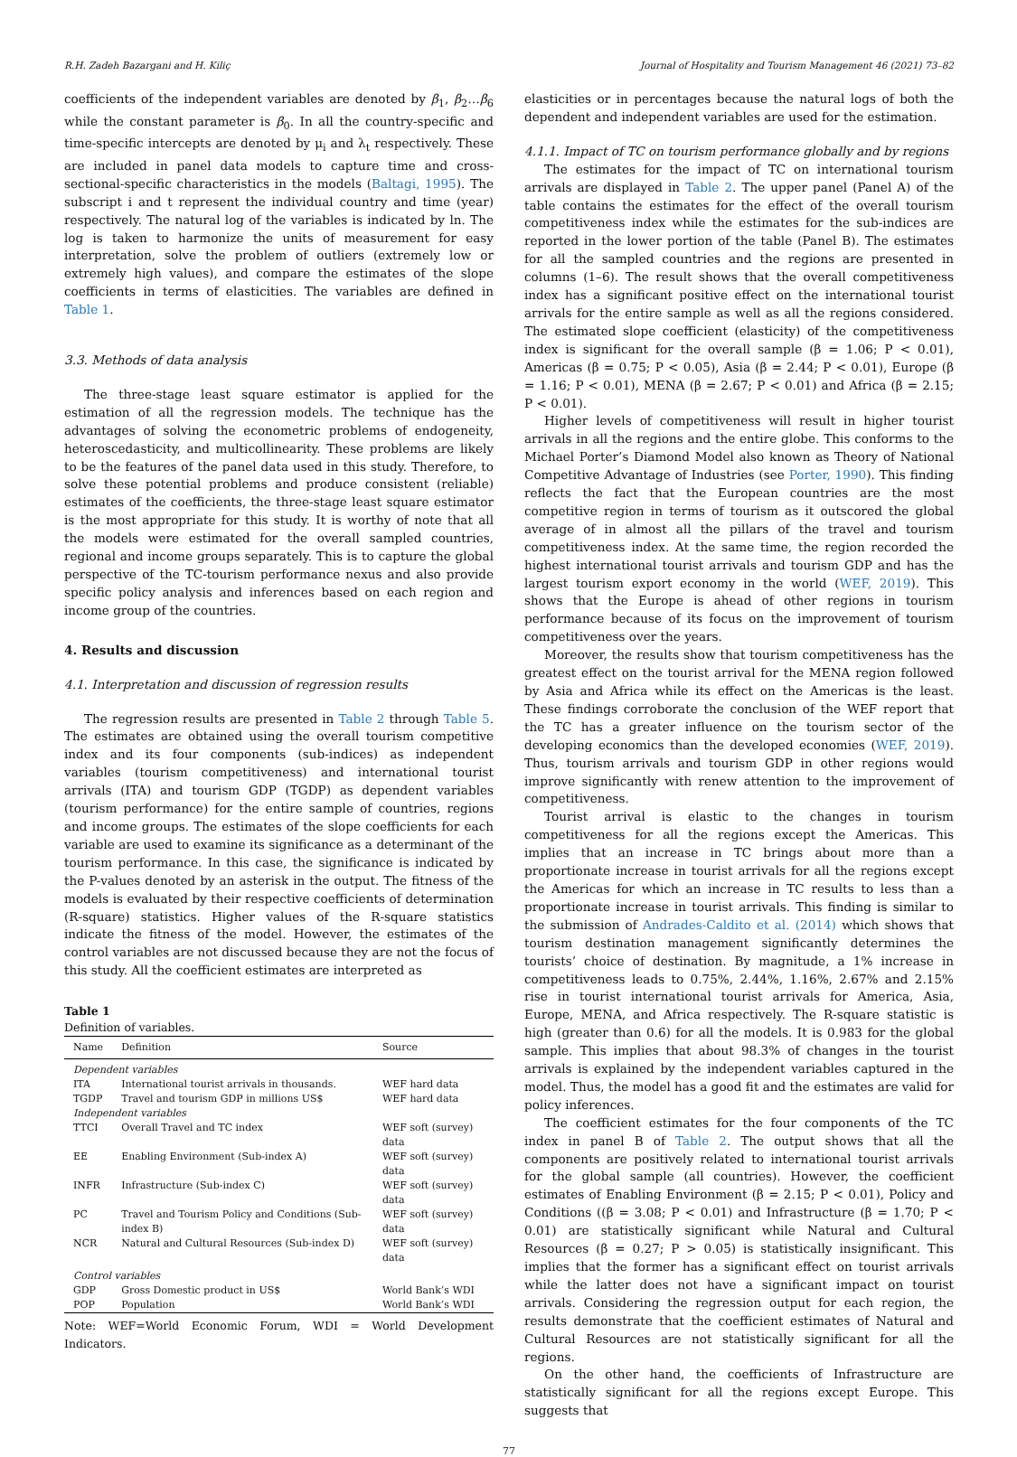R.H. Zadeh Bazargani and H. Kiliç Journal of Hospitality and Tourism Management 46 (2021) 73–82
coefficients of the independent variables are denoted by β<sub>1</sub>, β<sub>2</sub>…β<sub>6</sub> while the constant parameter is β<sub>0</sub>. In all the country-specific and time-specific intercepts are denoted by μ<sub>i</sub> and λ<sub>t</sub> respectively. These are included in panel data models to capture time and cross-sectional-specific characteristics in the models (Baltagi, 1995). The subscript i and t represent the individual country and time (year) respectively. The natural log of the variables is indicated by ln. The log is taken to harmonize the units of measurement for easy interpretation, solve the problem of outliers (extremely low or extremely high values), and compare the estimates of the slope coefficients in terms of elasticities. The variables are defined in Table 1.
3.3. Methods of data analysis
The three-stage least square estimator is applied for the estimation of all the regression models. The technique has the advantages of solving the econometric problems of endogeneity, heteroscedasticity, and multicollinearity. These problems are likely to be the features of the panel data used in this study. Therefore, to solve these potential problems and produce consistent (reliable) estimates of the coefficients, the three-stage least square estimator is the most appropriate for this study. It is worthy of note that all the models were estimated for the overall sampled countries, regional and income groups separately. This is to capture the global perspective of the TC-tourism performance nexus and also provide specific policy analysis and inferences based on each region and income group of the countries.
4. Results and discussion
4.1. Interpretation and discussion of regression results
The regression results are presented in Table 2 through Table 5. The estimates are obtained using the overall tourism competitive index and its four components (sub-indices) as independent variables (tourism competitiveness) and international tourist arrivals (ITA) and tourism GDP (TGDP) as dependent variables (tourism performance) for the entire sample of countries, regions and income groups. The estimates of the slope coefficients for each variable are used to examine its significance as a determinant of the tourism performance. In this case, the significance is indicated by the P-values denoted by an asterisk in the output. The fitness of the models is evaluated by their respective coefficients of determination (R-square) statistics. Higher values of the R-square statistics indicate the fitness of the model. However, the estimates of the control variables are not discussed because they are not the focus of this study. All the coefficient estimates are interpreted as
Table 1
Definition of variables.
| Name | Definition | Source |
| --- | --- | --- |
| Dependent variables | | |
| ITA | International tourist arrivals in thousands. | WEF hard data |
| TGDP | Travel and tourism GDP in millions US$ | WEF hard data |
| Independent variables | | |
| TTCI | Overall Travel and TC index | WEF soft (survey) data |
| EE | Enabling Environment (Sub-index A) | WEF soft (survey) data |
| INFR | Infrastructure (Sub-index C) | WEF soft (survey) data |
| PC | Travel and Tourism Policy and Conditions (Sub-index B) | WEF soft (survey) data |
| NCR | Natural and Cultural Resources (Sub-index D) | WEF soft (survey) data |
| Control variables | | |
| GDP | Gross Domestic product in US$ | World Bank’s WDI |
| POP | Population | World Bank’s WDI |
Note: WEF=World Economic Forum, WDI = World Development Indicators.
elasticities or in percentages because the natural logs of both the dependent and independent variables are used for the estimation.
4.1.1. Impact of TC on tourism performance globally and by regions
The estimates for the impact of TC on international tourism arrivals are displayed in Table 2. The upper panel (Panel A) of the table contains the estimates for the effect of the overall tourism competitiveness index while the estimates for the sub-indices are reported in the lower portion of the table (Panel B). The estimates for all the sampled countries and the regions are presented in columns (1–6). The result shows that the overall competitiveness index has a significant positive effect on the international tourist arrivals for the entire sample as well as all the regions considered. The estimated slope coefficient (elasticity) of the competitiveness index is significant for the overall sample (β = 1.06; P < 0.01), Americas (β = 0.75; P < 0.05), Asia (β = 2.44; P < 0.01), Europe (β = 1.16; P < 0.01), MENA (β = 2.67; P < 0.01) and Africa (β = 2.15; P < 0.01).
Higher levels of competitiveness will result in higher tourist arrivals in all the regions and the entire globe. This conforms to the Michael Porter’s Diamond Model also known as Theory of National Competitive Advantage of Industries (see Porter, 1990). This finding reflects the fact that the European countries are the most competitive region in terms of tourism as it outscored the global average of in almost all the pillars of the travel and tourism competitiveness index. At the same time, the region recorded the highest international tourist arrivals and tourism GDP and has the largest tourism export economy in the world (WEF, 2019). This shows that the Europe is ahead of other regions in tourism performance because of its focus on the improvement of tourism competitiveness over the years.
Moreover, the results show that tourism competitiveness has the greatest effect on the tourist arrival for the MENA region followed by Asia and Africa while its effect on the Americas is the least. These findings corroborate the conclusion of the WEF report that the TC has a greater influence on the tourism sector of the developing economics than the developed economies (WEF, 2019). Thus, tourism arrivals and tourism GDP in other regions would improve significantly with renew attention to the improvement of competitiveness.
Tourist arrival is elastic to the changes in tourism competitiveness for all the regions except the Americas. This implies that an increase in TC brings about more than a proportionate increase in tourist arrivals for all the regions except the Americas for which an increase in TC results to less than a proportionate increase in tourist arrivals. This finding is similar to the submission of Andrades-Caldito et al. (2014) which shows that tourism destination management significantly determines the tourists’ choice of destination. By magnitude, a 1% increase in competitiveness leads to 0.75%, 2.44%, 1.16%, 2.67% and 2.15% rise in tourist international tourist arrivals for America, Asia, Europe, MENA, and Africa respectively. The R-square statistic is high (greater than 0.6) for all the models. It is 0.983 for the global sample. This implies that about 98.3% of changes in the tourist arrivals is explained by the independent variables captured in the model. Thus, the model has a good fit and the estimates are valid for policy inferences.
The coefficient estimates for the four components of the TC index in panel B of Table 2. The output shows that all the components are positively related to international tourist arrivals for the global sample (all countries). However, the coefficient estimates of Enabling Environment (β = 2.15; P < 0.01), Policy and Conditions ((β = 3.08; P < 0.01) and Infrastructure (β = 1.70; P < 0.01) are statistically significant while Natural and Cultural Resources (β = 0.27; P > 0.05) is statistically insignificant. This implies that the former has a significant effect on tourist arrivals while the latter does not have a significant impact on tourist arrivals. Considering the regression output for each region, the results demonstrate that the coefficient estimates of Natural and Cultural Resources are not statistically significant for all the regions.
On the other hand, the coefficients of Infrastructure are statistically significant for all the regions except Europe. This suggests that
77